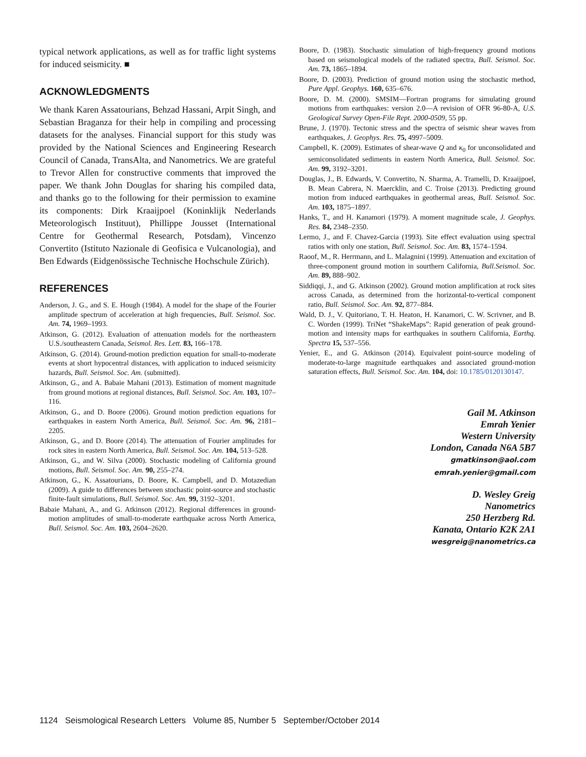typical network applications, as well as for traffic light systems for induced seismicity. ■
ACKNOWLEDGMENTS
We thank Karen Assatourians, Behzad Hassani, Arpit Singh, and Sebastian Braganza for their help in compiling and processing datasets for the analyses. Financial support for this study was provided by the National Sciences and Engineering Research Council of Canada, TransAlta, and Nanometrics. We are grateful to Trevor Allen for constructive comments that improved the paper. We thank John Douglas for sharing his compiled data, and thanks go to the following for their permission to examine its components: Dirk Kraaijpoel (Koninklijk Nederlands Meteorologisch Instituut), Phillippe Jousset (International Centre for Geothermal Research, Potsdam), Vincenzo Convertito (Istituto Nazionale di Geofisica e Vulcanologia), and Ben Edwards (Eidgenössische Technische Hochschule Zürich).
REFERENCES
Anderson, J. G., and S. E. Hough (1984). A model for the shape of the Fourier amplitude spectrum of acceleration at high frequencies, Bull. Seismol. Soc. Am. 74, 1969–1993.
Atkinson, G. (2012). Evaluation of attenuation models for the northeastern U.S./southeastern Canada, Seismol. Res. Lett. 83, 166–178.
Atkinson, G. (2014). Ground-motion prediction equation for small-to-moderate events at short hypocentral distances, with application to induced seismicity hazards, Bull. Seismol. Soc. Am. (submitted).
Atkinson, G., and A. Babaie Mahani (2013). Estimation of moment magnitude from ground motions at regional distances, Bull. Seismol. Soc. Am. 103, 107–116.
Atkinson, G., and D. Boore (2006). Ground motion prediction equations for earthquakes in eastern North America, Bull. Seismol. Soc. Am. 96, 2181–2205.
Atkinson, G., and D. Boore (2014). The attenuation of Fourier amplitudes for rock sites in eastern North America, Bull. Seismol. Soc. Am. 104, 513–528.
Atkinson, G., and W. Silva (2000). Stochastic modeling of California ground motions, Bull. Seismol. Soc. Am. 90, 255–274.
Atkinson, G., K. Assatourians, D. Boore, K. Campbell, and D. Motazedian (2009). A guide to differences between stochastic point-source and stochastic finite-fault simulations, Bull. Seismol. Soc. Am. 99, 3192–3201.
Babaie Mahani, A., and G. Atkinson (2012). Regional differences in ground-motion amplitudes of small-to-moderate earthquake across North America, Bull. Seismol. Soc. Am. 103, 2604–2620.
Boore, D. (1983). Stochastic simulation of high-frequency ground motions based on seismological models of the radiated spectra, Bull. Seismol. Soc. Am. 73, 1865–1894.
Boore, D. (2003). Prediction of ground motion using the stochastic method, Pure Appl. Geophys. 160, 635–676.
Boore, D. M. (2000). SMSIM—Fortran programs for simulating ground motions from earthquakes: version 2.0—A revision of OFR 96-80-A, U.S. Geological Survey Open-File Rept. 2000-0509, 55 pp.
Brune, J. (1970). Tectonic stress and the spectra of seismic shear waves from earthquakes, J. Geophys. Res. 75, 4997–5009.
Campbell, K. (2009). Estimates of shear-wave Q and κ<sub>0</sub> for unconsolidated and semiconsolidated sediments in eastern North America, Bull. Seismol. Soc. Am. 99, 3192–3201.
Douglas, J., B. Edwards, V. Convertito, N. Sharma, A. Tramelli, D. Kraaijpoel, B. Mean Cabrera, N. Maercklin, and C. Troise (2013). Predicting ground motion from induced earthquakes in geothermal areas, Bull. Seismol. Soc. Am. 103, 1875–1897.
Hanks, T., and H. Kanamori (1979). A moment magnitude scale, J. Geophys. Res. 84, 2348–2350.
Lermo, J., and F. Chavez-Garcia (1993). Site effect evaluation using spectral ratios with only one station, Bull. Seismol. Soc. Am. 83, 1574–1594.
Raoof, M., R. Herrmann, and L. Malagnini (1999). Attenuation and excitation of three-component ground motion in sourthern California, Bull.Seismol. Soc. Am. 89, 888–902.
Siddiqqi, J., and G. Atkinson (2002). Ground motion amplification at rock sites across Canada, as determined from the horizontal-to-vertical component ratio, Bull. Seismol. Soc. Am. 92, 877–884.
Wald, D. J., V. Quitoriano, T. H. Heaton, H. Kanamori, C. W. Scrivner, and B. C. Worden (1999). TriNet “ShakeMaps”: Rapid generation of peak ground-motion and intensity maps for earthquakes in southern California, Earthq. Spectra 15, 537–556.
Yenier, E., and G. Atkinson (2014). Equivalent point-source modeling of moderate-to-large magnitude earthquakes and associated ground-motion saturation effects, Bull. Seismol. Soc. Am. 104, doi: 10.1785/0120130147.
Gail M. Atkinson
Emrah Yenier
Western University
London, Canada N6A 5B7
gmatkinson@aol.com
emrah.yenier@gmail.com
D. Wesley Greig
Nanometrics
250 Herzberg Rd.
Kanata, Ontario K2K 2A1
wesgreig@nanometrics.ca
1124 Seismological Research Letters Volume 85, Number 5 September/October 2014